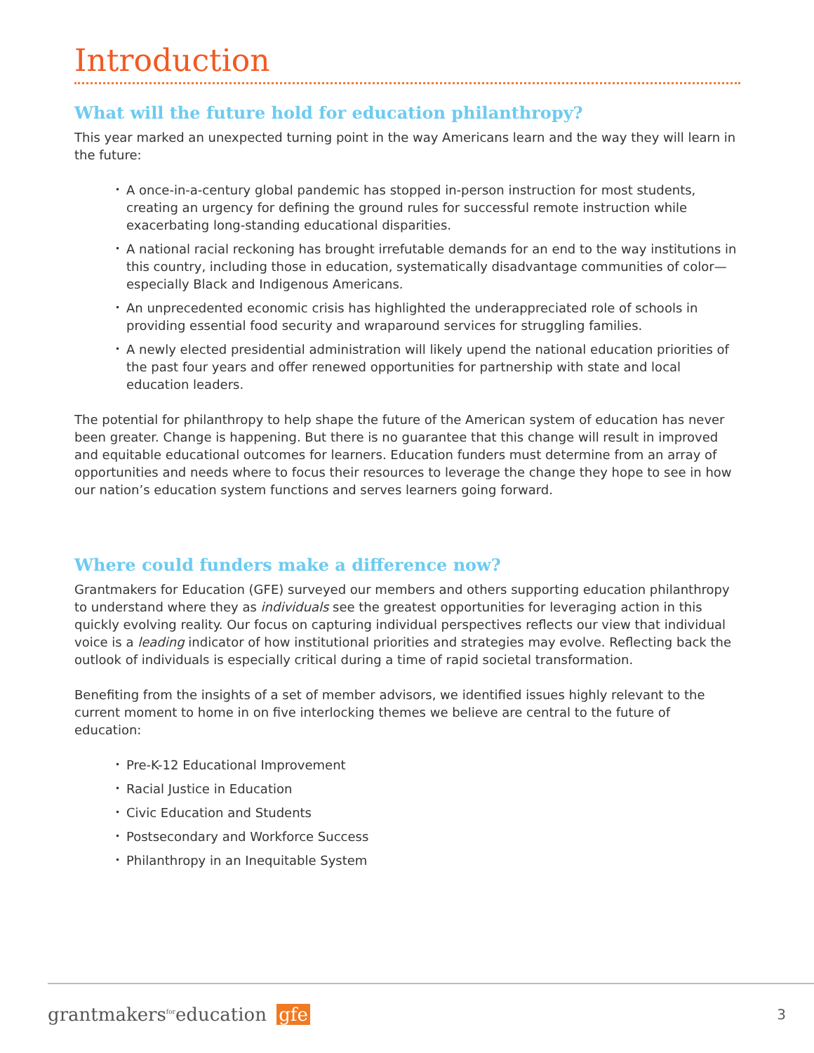Introduction
What will the future hold for education philanthropy?
This year marked an unexpected turning point in the way Americans learn and the way they will learn in the future:
• A once-in-a-century global pandemic has stopped in-person instruction for most students, creating an urgency for defining the ground rules for successful remote instruction while exacerbating long-standing educational disparities.
• A national racial reckoning has brought irrefutable demands for an end to the way institutions in this country, including those in education, systematically disadvantage communities of color—especially Black and Indigenous Americans.
• An unprecedented economic crisis has highlighted the underappreciated role of schools in providing essential food security and wraparound services for struggling families.
• A newly elected presidential administration will likely upend the national education priorities of the past four years and offer renewed opportunities for partnership with state and local education leaders.
The potential for philanthropy to help shape the future of the American system of education has never been greater. Change is happening. But there is no guarantee that this change will result in improved and equitable educational outcomes for learners. Education funders must determine from an array of opportunities and needs where to focus their resources to leverage the change they hope to see in how our nation’s education system functions and serves learners going forward.
Where could funders make a difference now?
Grantmakers for Education (GFE) surveyed our members and others supporting education philanthropy to understand where they as individuals see the greatest opportunities for leveraging action in this quickly evolving reality. Our focus on capturing individual perspectives reflects our view that individual voice is a leading indicator of how institutional priorities and strategies may evolve. Reflecting back the outlook of individuals is especially critical during a time of rapid societal transformation.
Benefiting from the insights of a set of member advisors, we identified issues highly relevant to the current moment to home in on five interlocking themes we believe are central to the future of education:
• Pre-K-12 Educational Improvement
• Racial Justice in Education
• Civic Education and Students
• Postsecondary and Workforce Success
• Philanthropy in an Inequitable System
grantmakers<sup>for</sup>education gfe
3